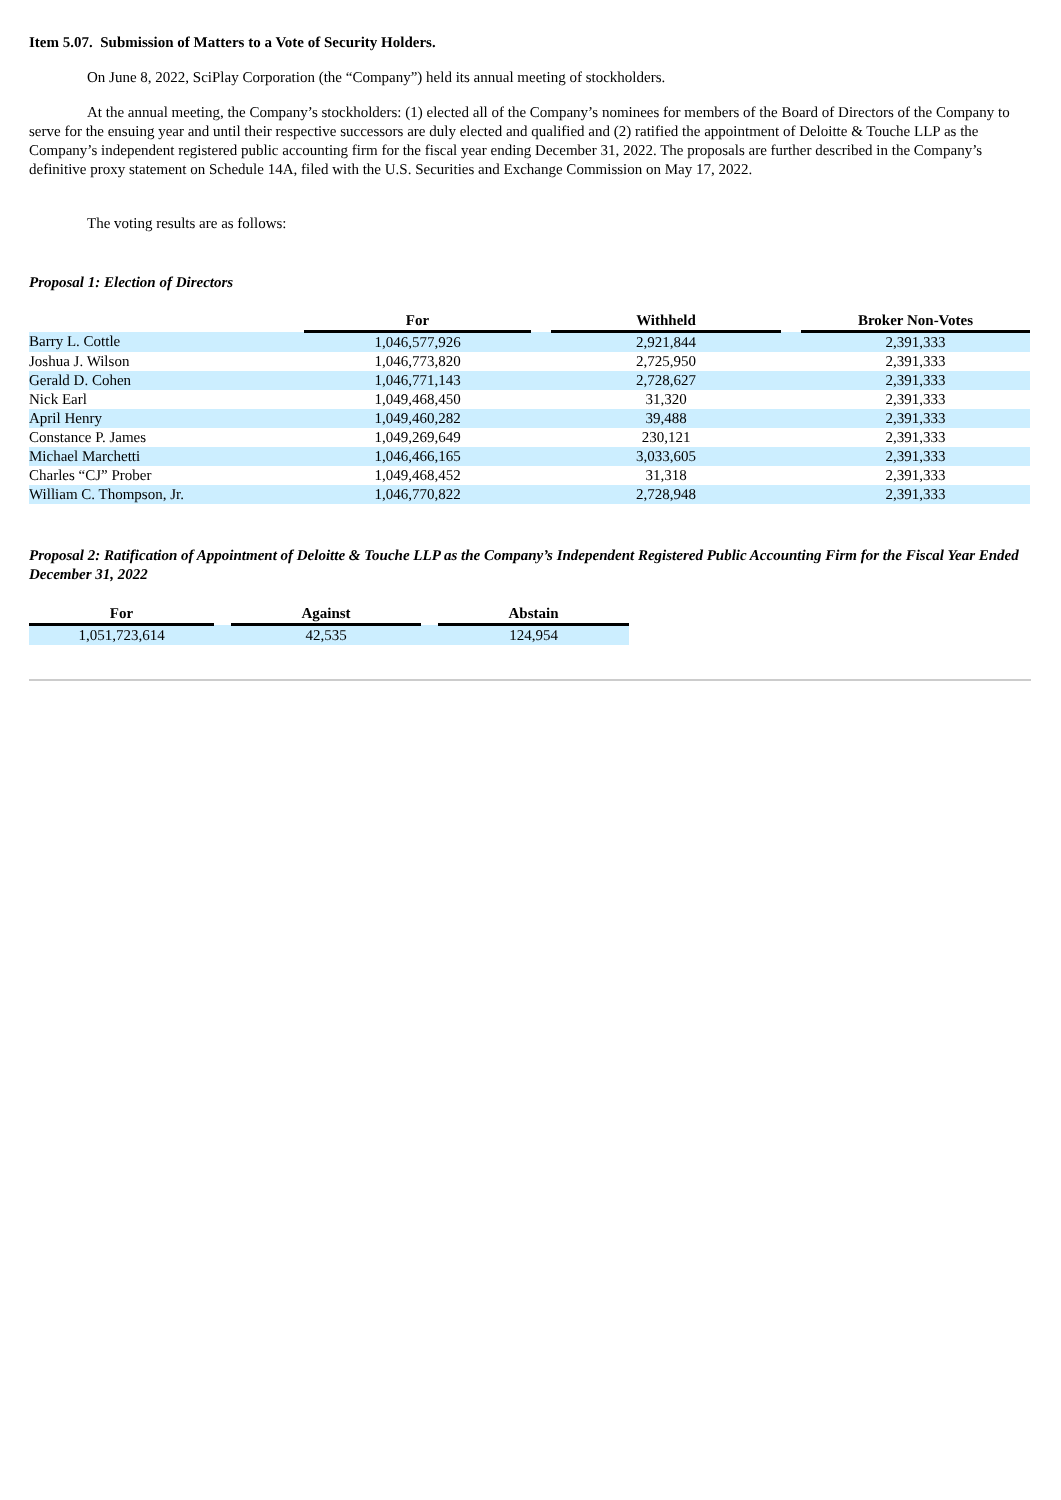Item 5.07. Submission of Matters to a Vote of Security Holders.
On June 8, 2022, SciPlay Corporation (the “Company”) held its annual meeting of stockholders.
At the annual meeting, the Company’s stockholders: (1) elected all of the Company’s nominees for members of the Board of Directors of the Company to serve for the ensuing year and until their respective successors are duly elected and qualified and (2) ratified the appointment of Deloitte & Touche LLP as the Company’s independent registered public accounting firm for the fiscal year ending December 31, 2022. The proposals are further described in the Company’s definitive proxy statement on Schedule 14A, filed with the U.S. Securities and Exchange Commission on May 17, 2022.
The voting results are as follows:
Proposal 1: Election of Directors
| | For | | Withheld | | Broker Non-Votes |
| --- | --- | --- | --- | --- | --- |
| Barry L. Cottle | 1,046,577,926 | | 2,921,844 | | 2,391,333 |
| Joshua J. Wilson | 1,046,773,820 | | 2,725,950 | | 2,391,333 |
| Gerald D. Cohen | 1,046,771,143 | | 2,728,627 | | 2,391,333 |
| Nick Earl | 1,049,468,450 | | 31,320 | | 2,391,333 |
| April Henry | 1,049,460,282 | | 39,488 | | 2,391,333 |
| Constance P. James | 1,049,269,649 | | 230,121 | | 2,391,333 |
| Michael Marchetti | 1,046,466,165 | | 3,033,605 | | 2,391,333 |
| Charles “CJ” Prober | 1,049,468,452 | | 31,318 | | 2,391,333 |
| William C. Thompson, Jr. | 1,046,770,822 | | 2,728,948 | | 2,391,333 |
Proposal 2: Ratification of Appointment of Deloitte & Touche LLP as the Company’s Independent Registered Public Accounting Firm for the Fiscal Year Ended December 31, 2022
| For | | Against | | Abstain |
| --- | --- | --- | --- | --- |
| 1,051,723,614 | | 42,535 | | 124,954 |